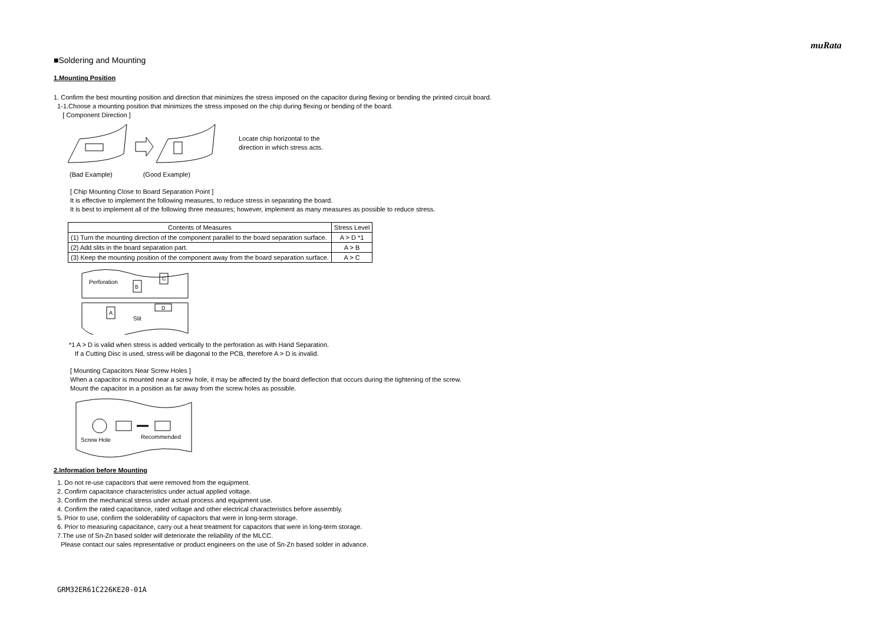muRata
■Soldering and Mounting
1.Mounting Position
1. Confirm the best mounting position and direction that minimizes the stress imposed on the capacitor during flexing or bending the printed circuit board.
1-1.Choose a mounting position that minimizes the stress imposed on the chip during flexing or bending of the board.
[ Component Direction ]
Locate chip horizontal to the
direction in which stress acts.
(Bad Example) (Good Example)
[ Chip Mounting Close to Board Separation Point ]
It is effective to implement the following measures, to reduce stress in separating the board.
It is best to implement all of the following three measures; however, implement as many measures as possible to reduce stress.
| Contents of Measures | Stress Level |
| --- | --- |
| (1) Turn the mounting direction of the component parallel to the board separation surface. | A > D *1 |
| (2) Add slits in the board separation part. | A > B |
| (3) Keep the mounting position of the component away from the board separation surface. | A > C |
Perforation
B
C
A
D
Slit
*1 A > D is valid when stress is added vertically to the perforation as with Hand Separation.
If a Cutting Disc is used, stress will be diagonal to the PCB, therefore A > D is invalid.
[ Mounting Capacitors Near Screw Holes ]
When a capacitor is mounted near a screw hole, it may be affected by the board deflection that occurs during the tightening of the screw.
Mount the capacitor in a position as far away from the screw holes as possible.
Screw Hole
Recommended
2.Information before Mounting
1. Do not re-use capacitors that were removed from the equipment.
2. Confirm capacitance characteristics under actual applied voltage.
3. Confirm the mechanical stress under actual process and equipment use.
4. Confirm the rated capacitance, rated voltage and other electrical characteristics before assembly.
5. Prior to use, confirm the solderability of capacitors that were in long-term storage.
6. Prior to measuring capacitance, carry out a heat treatment for capacitors that were in long-term storage.
7.The use of Sn-Zn based solder will deteriorate the reliability of the MLCC.
Please contact our sales representative or product engineers on the use of Sn-Zn based solder in advance.
GRM32ER61C226KE20-01A